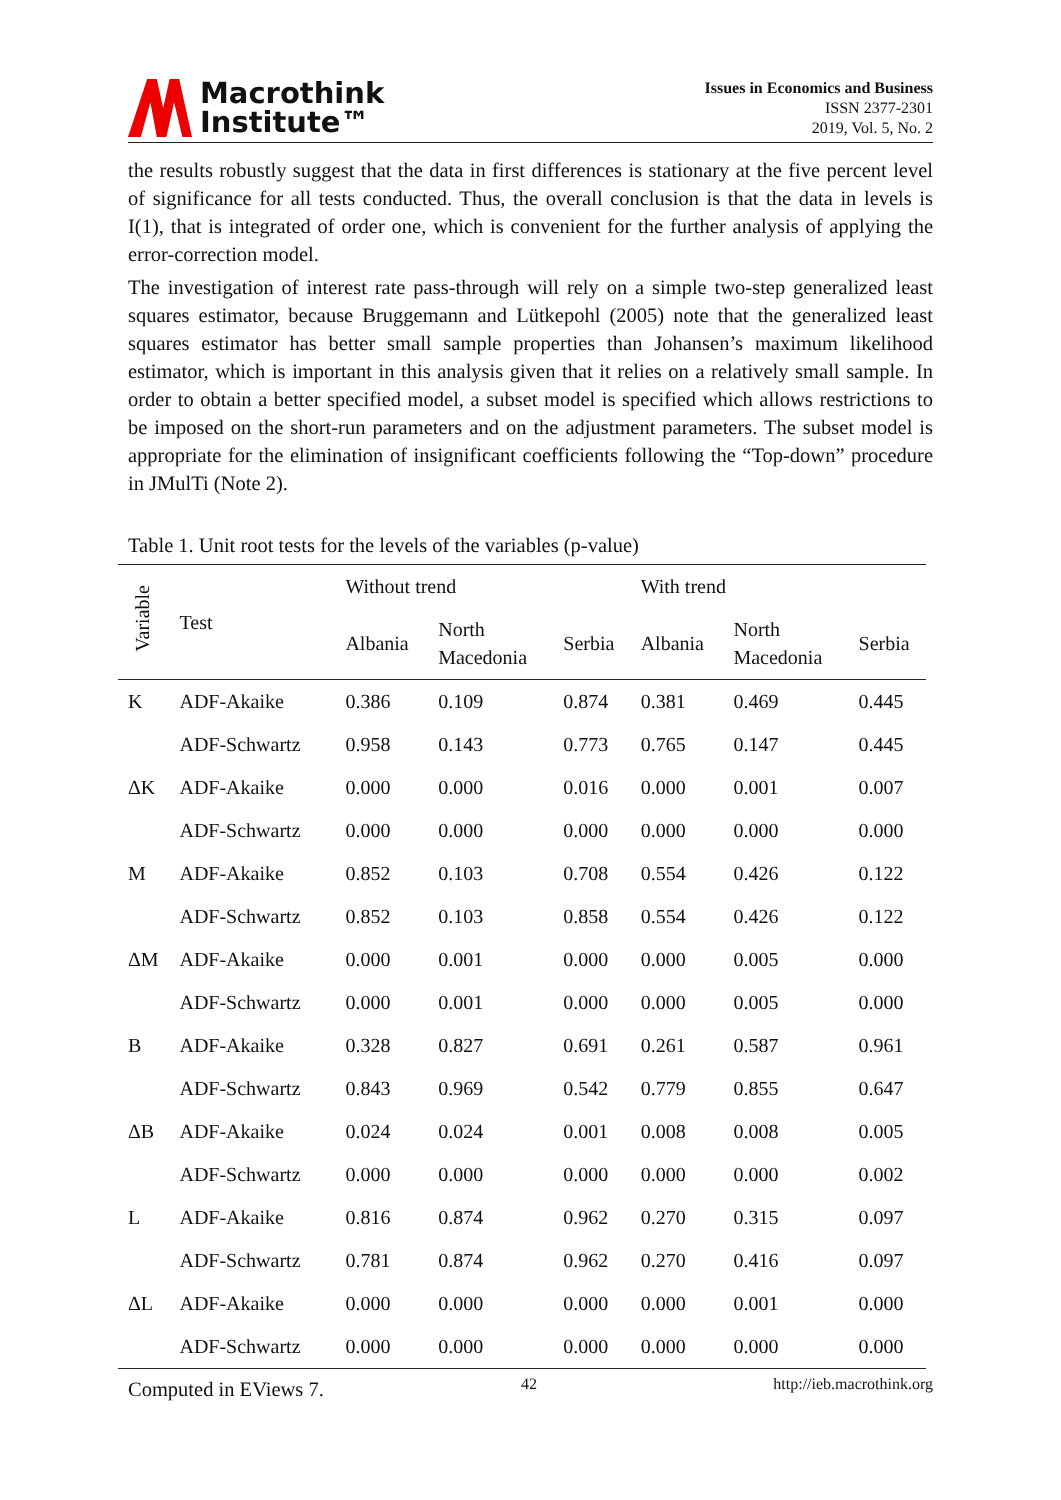Macrothink
Institute™
Issues in Economics and Business
ISSN 2377-2301
2019, Vol. 5, No. 2
the results robustly suggest that the data in first differences is stationary at the five percent level of significance for all tests conducted. Thus, the overall conclusion is that the data in levels is I(1), that is integrated of order one, which is convenient for the further analysis of applying the error-correction model.
The investigation of interest rate pass-through will rely on a simple two-step generalized least squares estimator, because Bruggemann and Lütkepohl (2005) note that the generalized least squares estimator has better small sample properties than Johansen’s maximum likelihood estimator, which is important in this analysis given that it relies on a relatively small sample. In order to obtain a better specified model, a subset model is specified which allows restrictions to be imposed on the short-run parameters and on the adjustment parameters. The subset model is appropriate for the elimination of insignificant coefficients following the “Top-down” procedure in JMulTi (Note 2).
Table 1. Unit root tests for the levels of the variables (p-value)
| Variable | Test | Without trend | | | With trend | | |
| --- | --- | --- | --- | --- | --- | --- | --- |
| | | Albania | North Macedonia | Serbia | Albania | North Macedonia | Serbia |
| K | ADF-Akaike | 0.386 | 0.109 | 0.874 | 0.381 | 0.469 | 0.445 |
| | ADF-Schwartz | 0.958 | 0.143 | 0.773 | 0.765 | 0.147 | 0.445 |
| ΔK | ADF-Akaike | 0.000 | 0.000 | 0.016 | 0.000 | 0.001 | 0.007 |
| | ADF-Schwartz | 0.000 | 0.000 | 0.000 | 0.000 | 0.000 | 0.000 |
| M | ADF-Akaike | 0.852 | 0.103 | 0.708 | 0.554 | 0.426 | 0.122 |
| | ADF-Schwartz | 0.852 | 0.103 | 0.858 | 0.554 | 0.426 | 0.122 |
| ΔM | ADF-Akaike | 0.000 | 0.001 | 0.000 | 0.000 | 0.005 | 0.000 |
| | ADF-Schwartz | 0.000 | 0.001 | 0.000 | 0.000 | 0.005 | 0.000 |
| B | ADF-Akaike | 0.328 | 0.827 | 0.691 | 0.261 | 0.587 | 0.961 |
| | ADF-Schwartz | 0.843 | 0.969 | 0.542 | 0.779 | 0.855 | 0.647 |
| ΔB | ADF-Akaike | 0.024 | 0.024 | 0.001 | 0.008 | 0.008 | 0.005 |
| | ADF-Schwartz | 0.000 | 0.000 | 0.000 | 0.000 | 0.000 | 0.002 |
| L | ADF-Akaike | 0.816 | 0.874 | 0.962 | 0.270 | 0.315 | 0.097 |
| | ADF-Schwartz | 0.781 | 0.874 | 0.962 | 0.270 | 0.416 | 0.097 |
| ΔL | ADF-Akaike | 0.000 | 0.000 | 0.000 | 0.000 | 0.001 | 0.000 |
| | ADF-Schwartz | 0.000 | 0.000 | 0.000 | 0.000 | 0.000 | 0.000 |
Computed in EViews 7.
42 http://ieb.macrothink.org